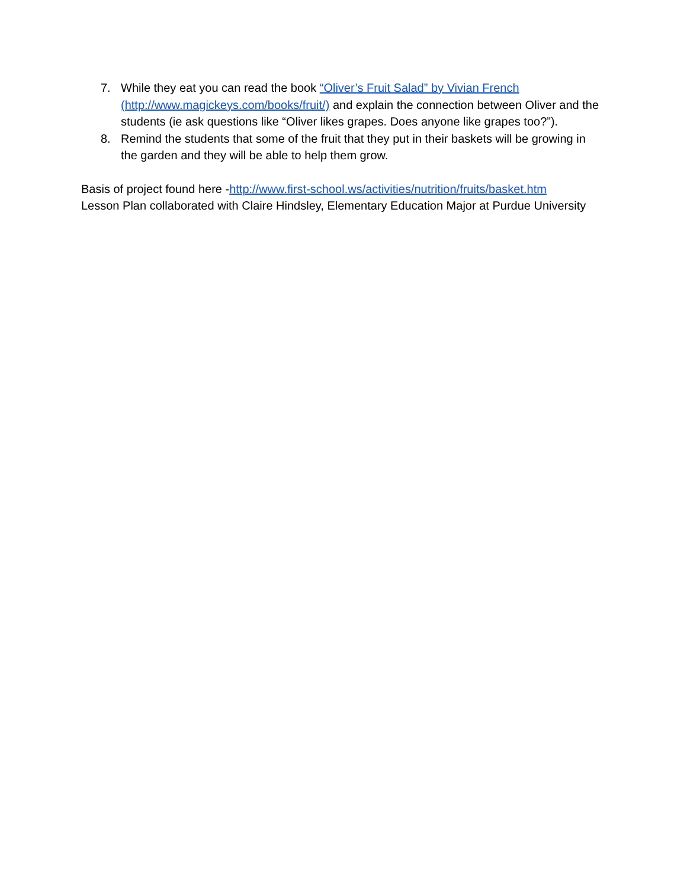7. While they eat you can read the book “Oliver’s Fruit Salad” by Vivian French (http://www.magickeys.com/books/fruit/) and explain the connection between Oliver and the students (ie ask questions like “Oliver likes grapes. Does anyone like grapes too?”).
8. Remind the students that some of the fruit that they put in their baskets will be growing in the garden and they will be able to help them grow.
Basis of project found here -http://www.first-school.ws/activities/nutrition/fruits/basket.htm
Lesson Plan collaborated with Claire Hindsley, Elementary Education Major at Purdue University